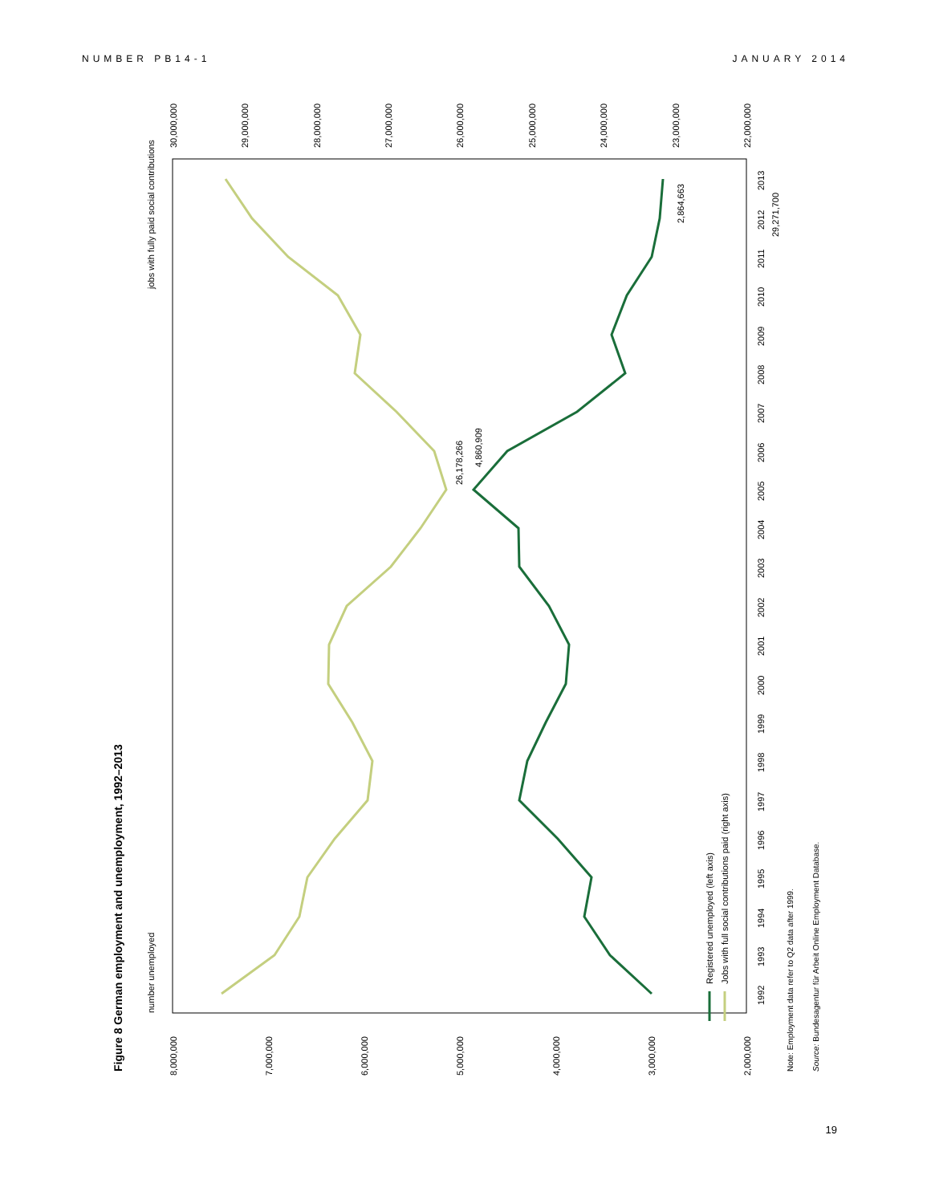NUMBER PB14-1 JANUARY 2014
Figure 8 German employment and unemployment, 1992–2013
number unemployed
jobs with fully paid social contributions
8,000,000
7,000,000
6,000,000
5,000,000
4,000,000
3,000,000
2,000,000
30,000,000
29,000,000
28,000,000
27,000,000
26,000,000
25,000,000
24,000,000
23,000,000
22,000,000
1992
1993
1994
1995
1996
1997
1998
1999
2000
2001
2002
2003
2004
2005
2006
2007
2008
2009
2010
2011
2012
2013
29,271,700
2,864,663
26,178,266
4,860,909
Registered unemployed (left axis)
Jobs with full social contributions paid (right axis)
Note: Employment data refer to Q2 data after 1999.
Source: Bundesagentur für Arbeit Online Employment Database.
19